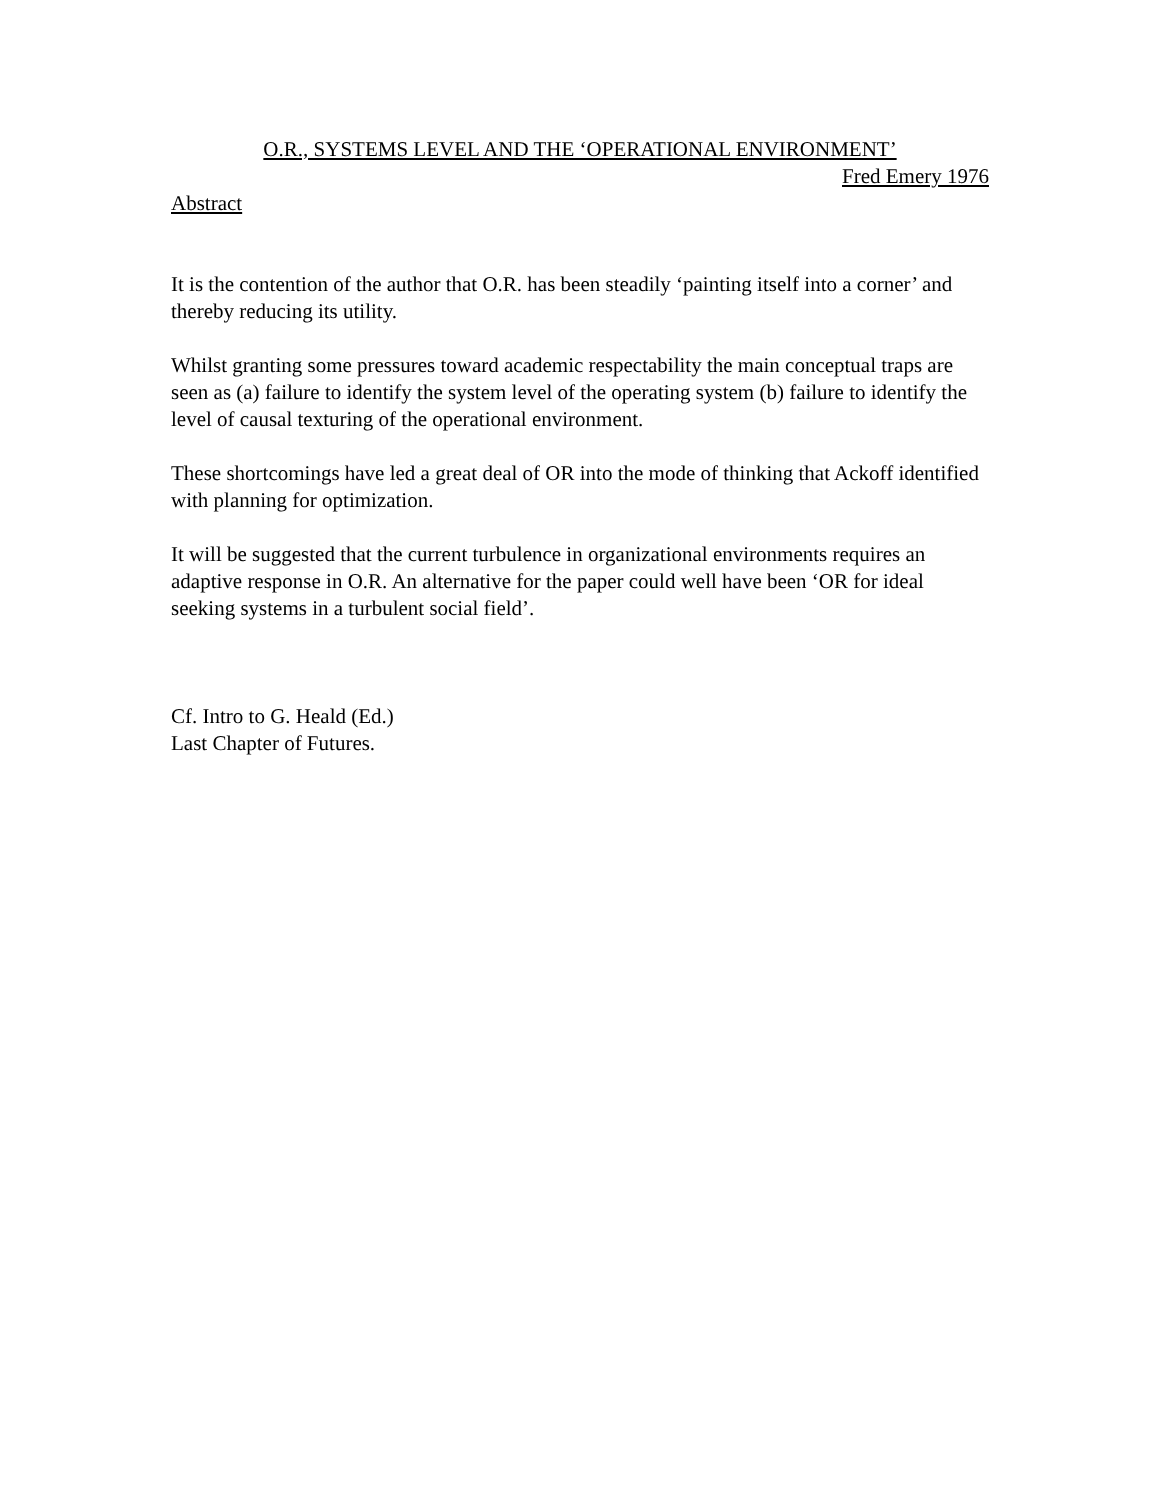O.R., SYSTEMS LEVEL AND THE ‘OPERATIONAL ENVIRONMENT’
Fred Emery 1976
Abstract
It is the contention of the author that O.R. has been steadily ‘painting itself into a corner’ and thereby reducing its utility.
Whilst granting some pressures toward academic respectability the main conceptual traps are seen as (a) failure to identify the system level of the operating system (b) failure to identify the level of causal texturing of the operational environment.
These shortcomings have led a great deal of OR into the mode of thinking that Ackoff identified with planning for optimization.
It will be suggested that the current turbulence in organizational environments requires an adaptive response in O.R. An alternative for the paper could well have been ‘OR for ideal seeking systems in a turbulent social field’.
Cf. Intro to G. Heald (Ed.)
Last Chapter of Futures.